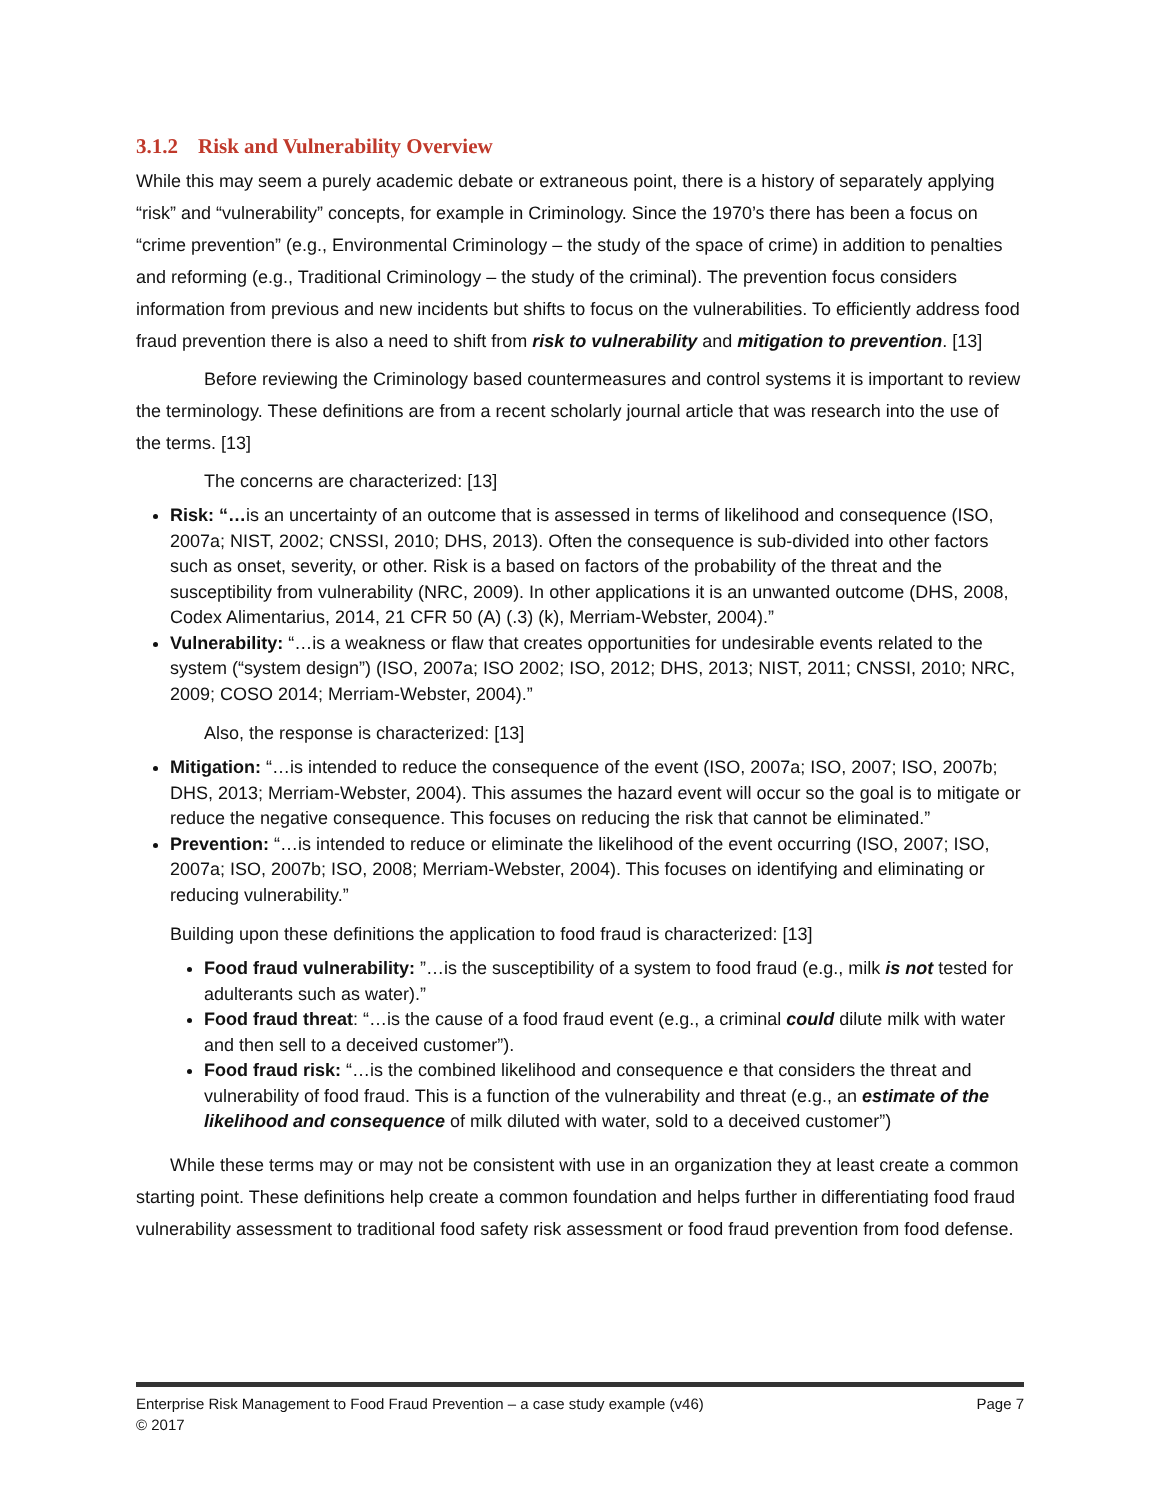3.1.2 Risk and Vulnerability Overview
While this may seem a purely academic debate or extraneous point, there is a history of separately applying “risk” and “vulnerability” concepts, for example in Criminology. Since the 1970’s there has been a focus on “crime prevention” (e.g., Environmental Criminology – the study of the space of crime) in addition to penalties and reforming (e.g., Traditional Criminology – the study of the criminal). The prevention focus considers information from previous and new incidents but shifts to focus on the vulnerabilities. To efficiently address food fraud prevention there is also a need to shift from risk to vulnerability and mitigation to prevention. [13]
Before reviewing the Criminology based countermeasures and control systems it is important to review the terminology. These definitions are from a recent scholarly journal article that was research into the use of the terms. [13]
The concerns are characterized: [13]
Risk: “…is an uncertainty of an outcome that is assessed in terms of likelihood and consequence (ISO, 2007a; NIST, 2002; CNSSI, 2010; DHS, 2013). Often the consequence is sub-divided into other factors such as onset, severity, or other. Risk is a based on factors of the probability of the threat and the susceptibility from vulnerability (NRC, 2009). In other applications it is an unwanted outcome (DHS, 2008, Codex Alimentarius, 2014, 21 CFR 50 (A) (.3) (k), Merriam-Webster, 2004).”
Vulnerability: “…is a weakness or flaw that creates opportunities for undesirable events related to the system (“system design”) (ISO, 2007a; ISO 2002; ISO, 2012; DHS, 2013; NIST, 2011; CNSSI, 2010; NRC, 2009; COSO 2014; Merriam-Webster, 2004).”
Also, the response is characterized: [13]
Mitigation: “…is intended to reduce the consequence of the event (ISO, 2007a; ISO, 2007; ISO, 2007b; DHS, 2013; Merriam-Webster, 2004). This assumes the hazard event will occur so the goal is to mitigate or reduce the negative consequence. This focuses on reducing the risk that cannot be eliminated.”
Prevention: “…is intended to reduce or eliminate the likelihood of the event occurring (ISO, 2007; ISO, 2007a; ISO, 2007b; ISO, 2008; Merriam-Webster, 2004). This focuses on identifying and eliminating or reducing vulnerability.”
Building upon these definitions the application to food fraud is characterized: [13]
Food fraud vulnerability: ”…is the susceptibility of a system to food fraud (e.g., milk is not tested for adulterants such as water).”
Food fraud threat: “…is the cause of a food fraud event (e.g., a criminal could dilute milk with water and then sell to a deceived customer”).
Food fraud risk: “…is the combined likelihood and consequence e that considers the threat and vulnerability of food fraud. This is a function of the vulnerability and threat (e.g., an estimate of the likelihood and consequence of milk diluted with water, sold to a deceived customer”)
While these terms may or may not be consistent with use in an organization they at least create a common starting point. These definitions help create a common foundation and helps further in differentiating food fraud vulnerability assessment to traditional food safety risk assessment or food fraud prevention from food defense.
Page 7 Enterprise Risk Management to Food Fraud Prevention – a case study example (v46)
© 2017